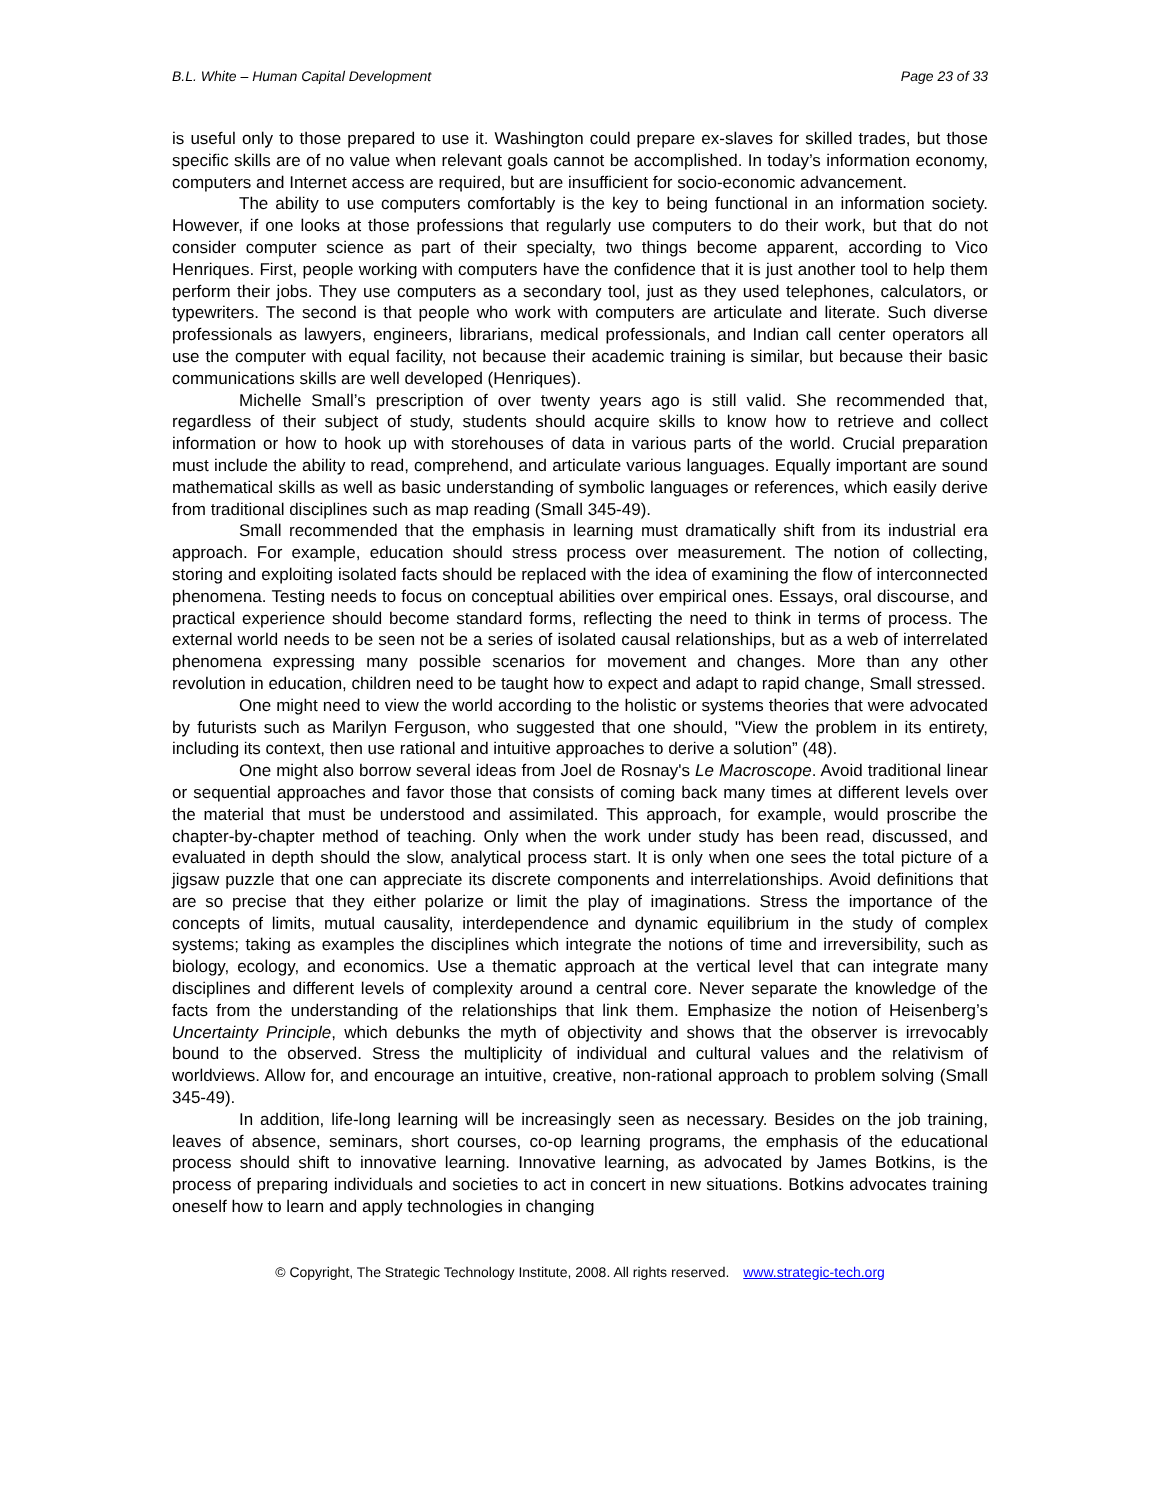B.L. White – Human Capital Development Page 23 of 33
is useful only to those prepared to use it. Washington could prepare ex-slaves for skilled trades, but those specific skills are of no value when relevant goals cannot be accomplished. In today’s information economy, computers and Internet access are required, but are insufficient for socio-economic advancement.
The ability to use computers comfortably is the key to being functional in an information society. However, if one looks at those professions that regularly use computers to do their work, but that do not consider computer science as part of their specialty, two things become apparent, according to Vico Henriques. First, people working with computers have the confidence that it is just another tool to help them perform their jobs. They use computers as a secondary tool, just as they used telephones, calculators, or typewriters. The second is that people who work with computers are articulate and literate. Such diverse professionals as lawyers, engineers, librarians, medical professionals, and Indian call center operators all use the computer with equal facility, not because their academic training is similar, but because their basic communications skills are well developed (Henriques).
Michelle Small’s prescription of over twenty years ago is still valid. She recommended that, regardless of their subject of study, students should acquire skills to know how to retrieve and collect information or how to hook up with storehouses of data in various parts of the world. Crucial preparation must include the ability to read, comprehend, and articulate various languages. Equally important are sound mathematical skills as well as basic understanding of symbolic languages or references, which easily derive from traditional disciplines such as map reading (Small 345-49).
Small recommended that the emphasis in learning must dramatically shift from its industrial era approach. For example, education should stress process over measurement. The notion of collecting, storing and exploiting isolated facts should be replaced with the idea of examining the flow of interconnected phenomena. Testing needs to focus on conceptual abilities over empirical ones. Essays, oral discourse, and practical experience should become standard forms, reflecting the need to think in terms of process. The external world needs to be seen not be a series of isolated causal relationships, but as a web of interrelated phenomena expressing many possible scenarios for movement and changes. More than any other revolution in education, children need to be taught how to expect and adapt to rapid change, Small stressed.
One might need to view the world according to the holistic or systems theories that were advocated by futurists such as Marilyn Ferguson, who suggested that one should, "View the problem in its entirety, including its context, then use rational and intuitive approaches to derive a solution” (48).
One might also borrow several ideas from Joel de Rosnay's Le Macroscope. Avoid traditional linear or sequential approaches and favor those that consists of coming back many times at different levels over the material that must be understood and assimilated. This approach, for example, would proscribe the chapter-by-chapter method of teaching. Only when the work under study has been read, discussed, and evaluated in depth should the slow, analytical process start. It is only when one sees the total picture of a jigsaw puzzle that one can appreciate its discrete components and interrelationships. Avoid definitions that are so precise that they either polarize or limit the play of imaginations. Stress the importance of the concepts of limits, mutual causality, interdependence and dynamic equilibrium in the study of complex systems; taking as examples the disciplines which integrate the notions of time and irreversibility, such as biology, ecology, and economics. Use a thematic approach at the vertical level that can integrate many disciplines and different levels of complexity around a central core. Never separate the knowledge of the facts from the understanding of the relationships that link them. Emphasize the notion of Heisenberg’s Uncertainty Principle, which debunks the myth of objectivity and shows that the observer is irrevocably bound to the observed. Stress the multiplicity of individual and cultural values and the relativism of worldviews. Allow for, and encourage an intuitive, creative, non-rational approach to problem solving (Small 345-49).
In addition, life-long learning will be increasingly seen as necessary. Besides on the job training, leaves of absence, seminars, short courses, co-op learning programs, the emphasis of the educational process should shift to innovative learning. Innovative learning, as advocated by James Botkins, is the process of preparing individuals and societies to act in concert in new situations. Botkins advocates training oneself how to learn and apply technologies in changing
© Copyright, The Strategic Technology Institute, 2008. All rights reserved. www.strategic-tech.org